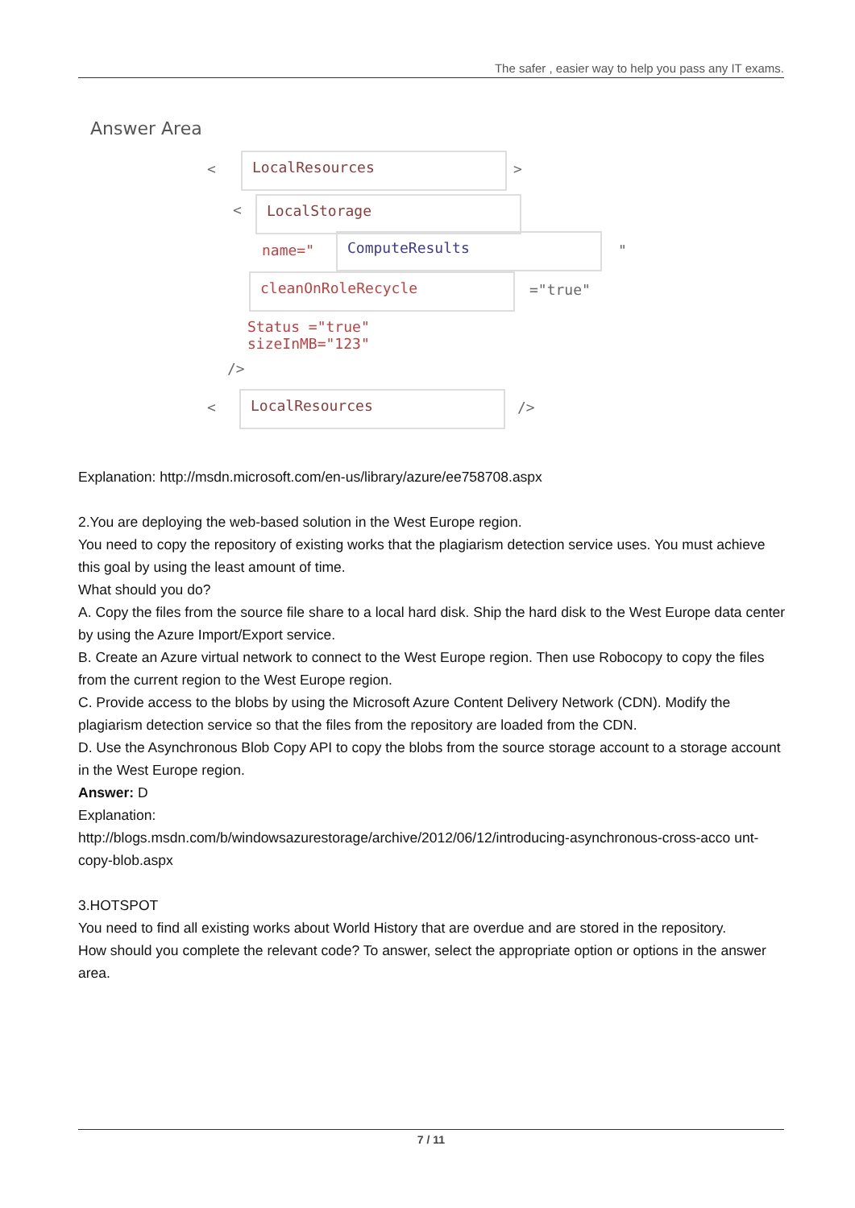The safer , easier way to help you pass any IT exams.
Answer Area
<
LocalResources
>
< LocalStorage
name="
ComputeResults
"
cleanOnRoleRecycle
="true"
Status ="true"
sizeInMB="123"
/>
<
LocalResources
/>
Explanation: http://msdn.microsoft.com/en-us/library/azure/ee758708.aspx
2.You are deploying the web-based solution in the West Europe region.
You need to copy the repository of existing works that the plagiarism detection service uses. You must achieve this goal by using the least amount of time.
What should you do?
A. Copy the files from the source file share to a local hard disk. Ship the hard disk to the West Europe data center by using the Azure Import/Export service.
B. Create an Azure virtual network to connect to the West Europe region. Then use Robocopy to copy the files from the current region to the West Europe region.
C. Provide access to the blobs by using the Microsoft Azure Content Delivery Network (CDN). Modify the plagiarism detection service so that the files from the repository are loaded from the CDN.
D. Use the Asynchronous Blob Copy API to copy the blobs from the source storage account to a storage account in the West Europe region.
Answer: D
Explanation:
http://blogs.msdn.com/b/windowsazurestorage/archive/2012/06/12/introducing-asynchronous-cross-acco unt-copy-blob.aspx
3.HOTSPOT
You need to find all existing works about World History that are overdue and are stored in the repository.
How should you complete the relevant code? To answer, select the appropriate option or options in the answer area.
7 / 11